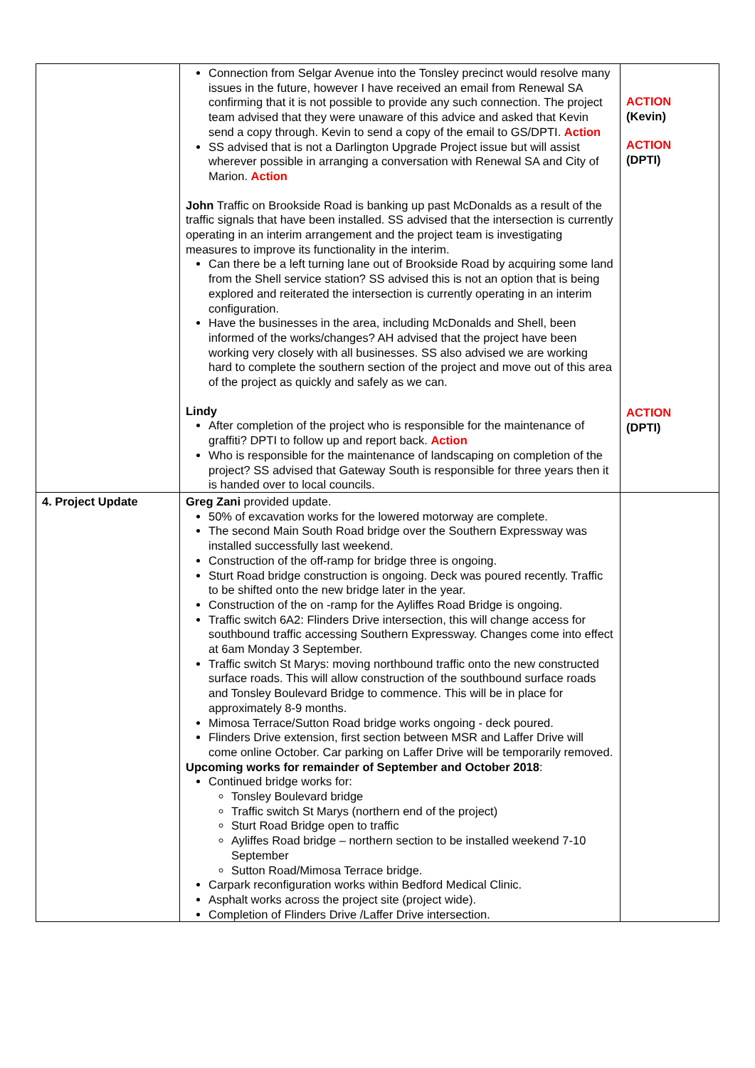| | Connection from Selgar Avenue into the Tonsley precinct would resolve many issues in the future, however I have received an email from Renewal SA confirming that it is not possible to provide any such connection. The project team advised that they were unaware of this advice and asked that Kevin send a copy through. Kevin to send a copy of the email to GS/DPTI. Action SS advised that is not a Darlington Upgrade Project issue but will assist wherever possible in arranging a conversation with Renewal SA and City of Marion. Action John Traffic on Brookside Road is banking up past McDonalds as a result of the traffic signals that have been installed. SS advised that the intersection is currently operating in an interim arrangement and the project team is investigating measures to improve its functionality in the interim. Can there be a left turning lane out of Brookside Road by acquiring some land from the Shell service station? SS advised this is not an option that is being explored and reiterated the intersection is currently operating in an interim configuration. Have the businesses in the area, including McDonalds and Shell, been informed of the works/changes? AH advised that the project have been working very closely with all businesses. SS also advised we are working hard to complete the southern section of the project and move out of this area of the project as quickly and safely as we can. Lindy After completion of the project who is responsible for the maintenance of graffiti? DPTI to follow up and report back. Action Who is responsible for the maintenance of landscaping on completion of the project? SS advised that Gateway South is responsible for three years then it is handed over to local councils. | ACTION (Kevin) ACTION (DPTI) ACTION (DPTI) |
| 4. Project Update | Greg Zani provided update. 50% of excavation works for the lowered motorway are complete. The second Main South Road bridge over the Southern Expressway was installed successfully last weekend. Construction of the off-ramp for bridge three is ongoing. Sturt Road bridge construction is ongoing. Deck was poured recently. Traffic to be shifted onto the new bridge later in the year. Construction of the on -ramp for the Ayliffes Road Bridge is ongoing. Traffic switch 6A2: Flinders Drive intersection, this will change access for southbound traffic accessing Southern Expressway. Changes come into effect at 6am Monday 3 September. Traffic switch St Marys: moving northbound traffic onto the new constructed surface roads. This will allow construction of the southbound surface roads and Tonsley Boulevard Bridge to commence. This will be in place for approximately 8-9 months. Mimosa Terrace/Sutton Road bridge works ongoing - deck poured. Flinders Drive extension, first section between MSR and Laffer Drive will come online October. Car parking on Laffer Drive will be temporarily removed. Upcoming works for remainder of September and October 2018 : Continued bridge works for: Tonsley Boulevard bridge Traffic switch St Marys (northern end of the project) Sturt Road Bridge open to traffic Ayliffes Road bridge – northern section to be installed weekend 7-10 September Sutton Road/Mimosa Terrace bridge. Carpark reconfiguration works within Bedford Medical Clinic. Asphalt works across the project site (project wide). Completion of Flinders Drive /Laffer Drive intersection. | |